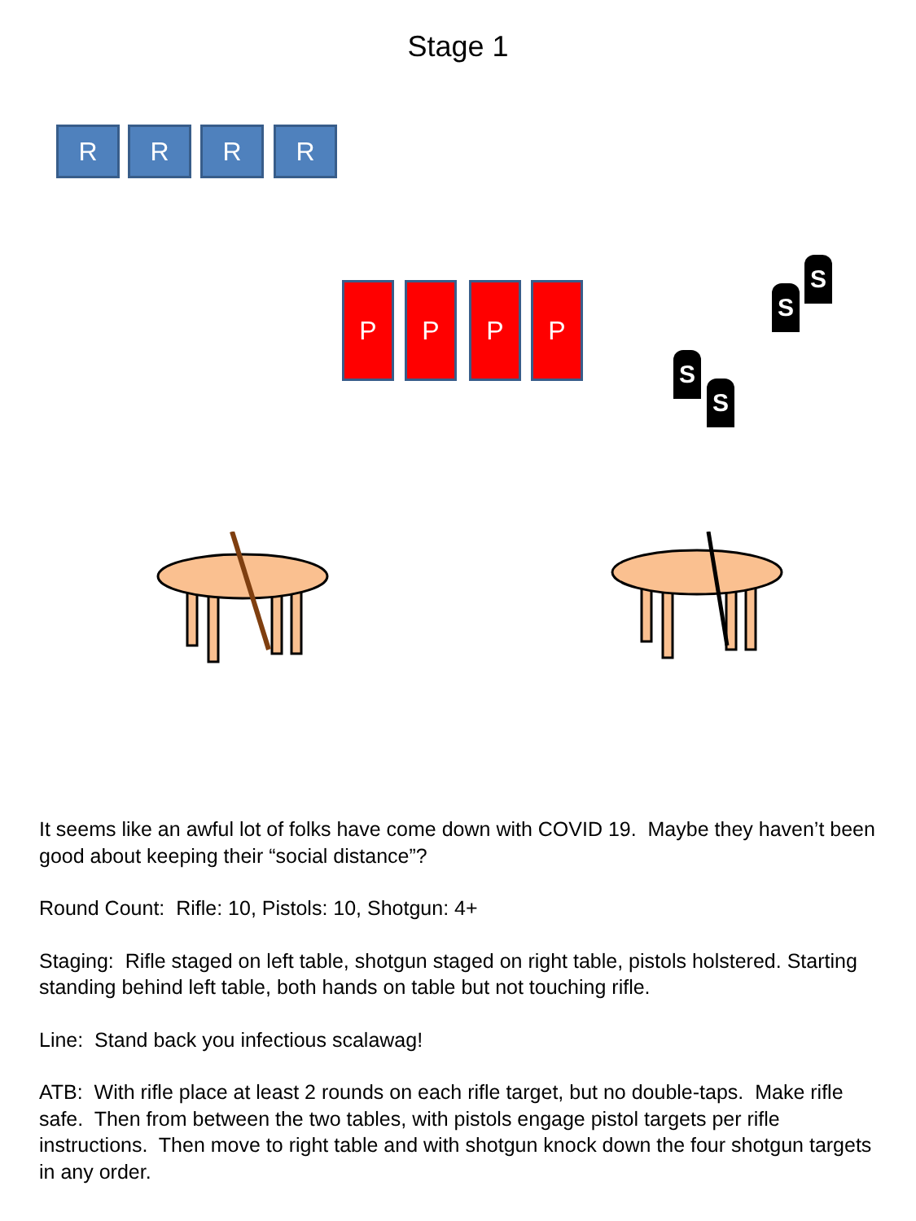Stage 1
R R R R
P P P P
S
S
S
S
It seems like an awful lot of folks have come down with COVID 19. Maybe they haven’t been good about keeping their “social distance”?
Round Count: Rifle: 10, Pistols: 10, Shotgun: 4+
Staging: Rifle staged on left table, shotgun staged on right table, pistols holstered. Starting standing behind left table, both hands on table but not touching rifle.
Line: Stand back you infectious scalawag!
ATB: With rifle place at least 2 rounds on each rifle target, but no double-taps. Make rifle safe. Then from between the two tables, with pistols engage pistol targets per rifle instructions. Then move to right table and with shotgun knock down the four shotgun targets in any order.